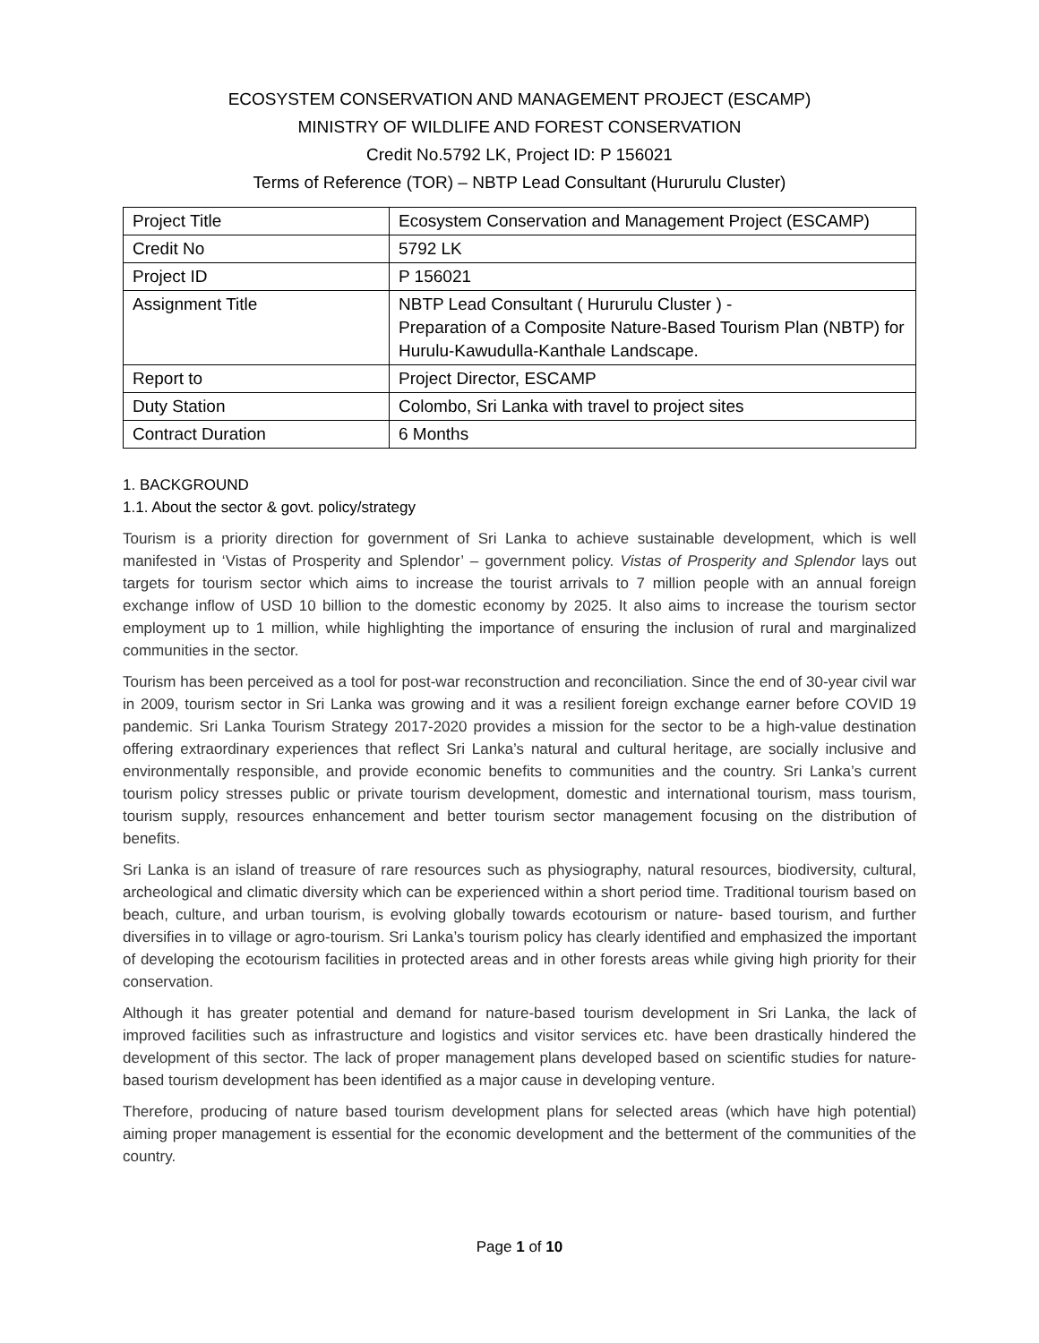ECOSYSTEM CONSERVATION AND MANAGEMENT PROJECT (ESCAMP)
MINISTRY OF WILDLIFE AND FOREST CONSERVATION
Credit No.5792 LK, Project ID: P 156021
Terms of Reference (TOR) – NBTP Lead Consultant (Hururulu Cluster)
| Project Title | Ecosystem Conservation and Management Project (ESCAMP) |
| Credit No | 5792 LK |
| Project ID | P 156021 |
| Assignment Title | NBTP Lead Consultant ( Hururulu Cluster ) - Preparation of a Composite Nature-Based Tourism Plan (NBTP) for Hurulu-Kawudulla-Kanthale Landscape. |
| Report to | Project Director, ESCAMP |
| Duty Station | Colombo, Sri Lanka with travel to project sites |
| Contract Duration | 6 Months |
1. BACKGROUND
1.1. About the sector & govt. policy/strategy
Tourism is a priority direction for government of Sri Lanka to achieve sustainable development, which is well manifested in ‘Vistas of Prosperity and Splendor’ – government policy. Vistas of Prosperity and Splendor lays out targets for tourism sector which aims to increase the tourist arrivals to 7 million people with an annual foreign exchange inflow of USD 10 billion to the domestic economy by 2025. It also aims to increase the tourism sector employment up to 1 million, while highlighting the importance of ensuring the inclusion of rural and marginalized communities in the sector.
Tourism has been perceived as a tool for post-war reconstruction and reconciliation. Since the end of 30-year civil war in 2009, tourism sector in Sri Lanka was growing and it was a resilient foreign exchange earner before COVID 19 pandemic. Sri Lanka Tourism Strategy 2017-2020 provides a mission for the sector to be a high-value destination offering extraordinary experiences that reflect Sri Lanka’s natural and cultural heritage, are socially inclusive and environmentally responsible, and provide economic benefits to communities and the country. Sri Lanka’s current tourism policy stresses public or private tourism development, domestic and international tourism, mass tourism, tourism supply, resources enhancement and better tourism sector management focusing on the distribution of benefits.
Sri Lanka is an island of treasure of rare resources such as physiography, natural resources, biodiversity, cultural, archeological and climatic diversity which can be experienced within a short period time. Traditional tourism based on beach, culture, and urban tourism, is evolving globally towards ecotourism or nature- based tourism, and further diversifies in to village or agro-tourism. Sri Lanka’s tourism policy has clearly identified and emphasized the important of developing the ecotourism facilities in protected areas and in other forests areas while giving high priority for their conservation.
Although it has greater potential and demand for nature-based tourism development in Sri Lanka, the lack of improved facilities such as infrastructure and logistics and visitor services etc. have been drastically hindered the development of this sector. The lack of proper management plans developed based on scientific studies for nature-based tourism development has been identified as a major cause in developing venture.
Therefore, producing of nature based tourism development plans for selected areas (which have high potential) aiming proper management is essential for the economic development and the betterment of the communities of the country.
Page 1 of 10